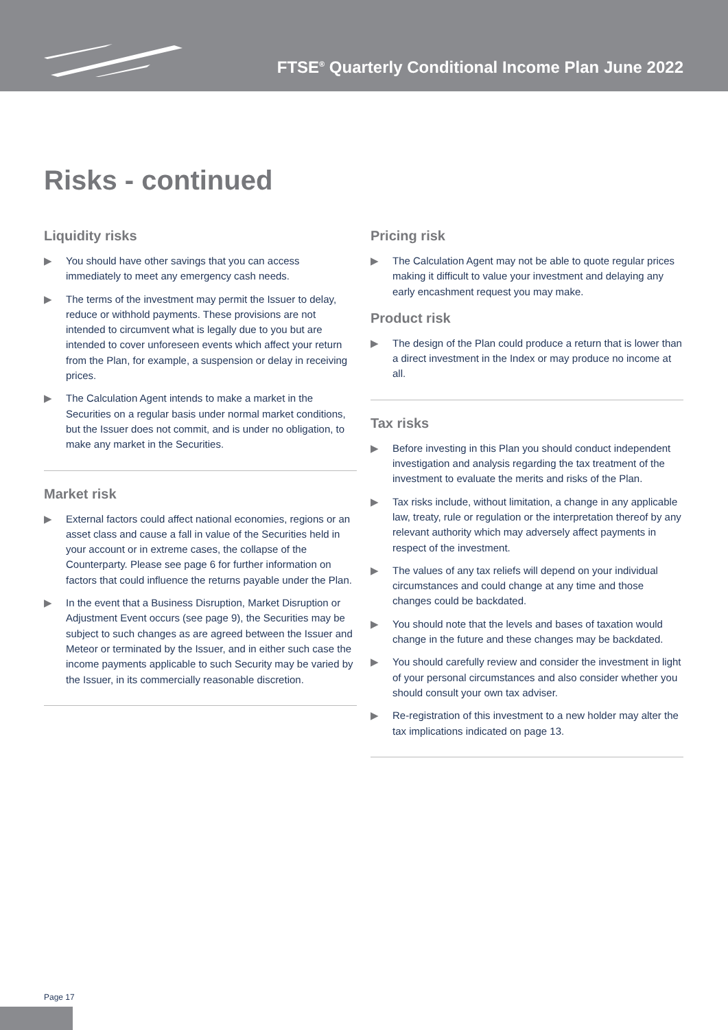FTSE<sup>®</sup> Quarterly Conditional Income Plan June 2022
Risks - continued
Liquidity risks
▶ You should have other savings that you can access immediately to meet any emergency cash needs.
▶ The terms of the investment may permit the Issuer to delay, reduce or withhold payments. These provisions are not intended to circumvent what is legally due to you but are intended to cover unforeseen events which affect your return from the Plan, for example, a suspension or delay in receiving prices.
▶ The Calculation Agent intends to make a market in the Securities on a regular basis under normal market conditions, but the Issuer does not commit, and is under no obligation, to make any market in the Securities.
Market risk
▶ External factors could affect national economies, regions or an asset class and cause a fall in value of the Securities held in your account or in extreme cases, the collapse of the Counterparty. Please see page 6 for further information on factors that could influence the returns payable under the Plan.
▶ In the event that a Business Disruption, Market Disruption or Adjustment Event occurs (see page 9), the Securities may be subject to such changes as are agreed between the Issuer and Meteor or terminated by the Issuer, and in either such case the income payments applicable to such Security may be varied by the Issuer, in its commercially reasonable discretion.
Pricing risk
▶ The Calculation Agent may not be able to quote regular prices making it difficult to value your investment and delaying any early encashment request you may make.
Product risk
▶ The design of the Plan could produce a return that is lower than a direct investment in the Index or may produce no income at all.
Tax risks
▶ Before investing in this Plan you should conduct independent investigation and analysis regarding the tax treatment of the investment to evaluate the merits and risks of the Plan.
▶ Tax risks include, without limitation, a change in any applicable law, treaty, rule or regulation or the interpretation thereof by any relevant authority which may adversely affect payments in respect of the investment.
▶ The values of any tax reliefs will depend on your individual circumstances and could change at any time and those changes could be backdated.
▶ You should note that the levels and bases of taxation would change in the future and these changes may be backdated.
▶ You should carefully review and consider the investment in light of your personal circumstances and also consider whether you should consult your own tax adviser.
▶ Re-registration of this investment to a new holder may alter the tax implications indicated on page 13.
Page 17